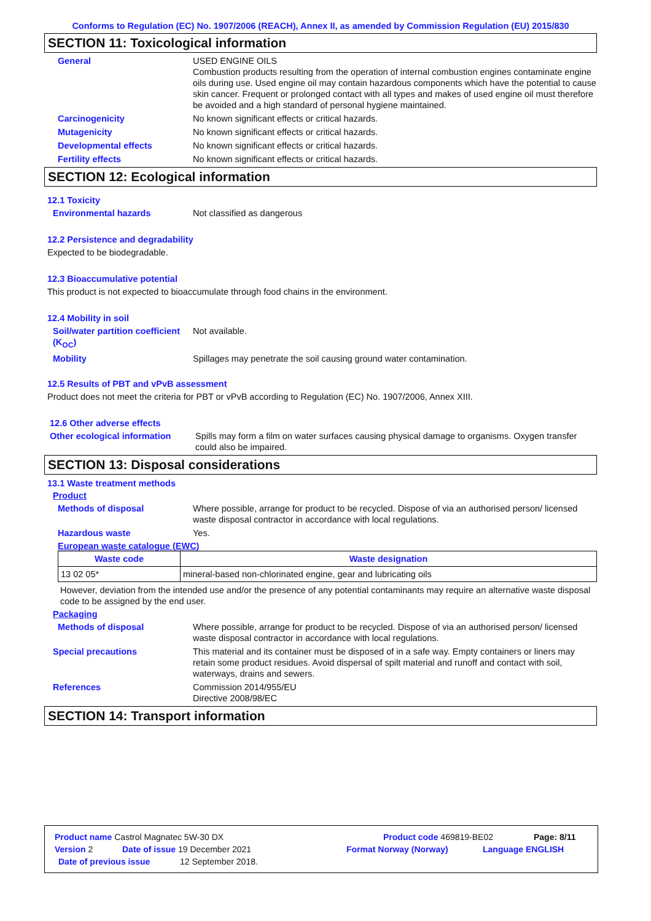Conforms to Regulation (EC) No. 1907/2006 (REACH), Annex II, as amended by Commission Regulation (EU) 2015/830
SECTION 11: Toxicological information
General USED ENGINE OILS
Combustion products resulting from the operation of internal combustion engines contaminate engine oils during use. Used engine oil may contain hazardous components which have the potential to cause skin cancer. Frequent or prolonged contact with all types and makes of used engine oil must therefore be avoided and a high standard of personal hygiene maintained.
Carcinogenicity No known significant effects or critical hazards.
Mutagenicity No known significant effects or critical hazards.
Developmental effects No known significant effects or critical hazards.
Fertility effects No known significant effects or critical hazards.
SECTION 12: Ecological information
12.1 Toxicity
Environmental hazards Not classified as dangerous
12.2 Persistence and degradability
Expected to be biodegradable.
12.3 Bioaccumulative potential
This product is not expected to bioaccumulate through food chains in the environment.
12.4 Mobility in soil
Soil/water partition coefficient (K<sub>OC</sub>)
Not available.
Mobility Spillages may penetrate the soil causing ground water contamination.
12.5 Results of PBT and vPvB assessment
Product does not meet the criteria for PBT or vPvB according to Regulation (EC) No. 1907/2006, Annex XIII.
12.6 Other adverse effects
Other ecological information
Spills may form a film on water surfaces causing physical damage to organisms. Oxygen transfer could also be impaired.
SECTION 13: Disposal considerations
13.1 Waste treatment methods
Product
Methods of disposal Where possible, arrange for product to be recycled. Dispose of via an authorised person/ licensed waste disposal contractor in accordance with local regulations.
Hazardous waste Yes.
European waste catalogue (EWC)
| Waste code | Waste designation |
| --- | --- |
| 13 02 05* | mineral-based non-chlorinated engine, gear and lubricating oils |
However, deviation from the intended use and/or the presence of any potential contaminants may require an alternative waste disposal code to be assigned by the end user.
Packaging
Methods of disposal Where possible, arrange for product to be recycled. Dispose of via an authorised person/ licensed waste disposal contractor in accordance with local regulations.
Special precautions This material and its container must be disposed of in a safe way. Empty containers or liners may retain some product residues. Avoid dispersal of spilt material and runoff and contact with soil, waterways, drains and sewers.
References Commission 2014/955/EU
Directive 2008/98/EC
SECTION 14: Transport information
Product name Castrol Magnatec 5W-30 DX Product code 469819-BE02 Page: 8/11
Version 2 Date of issue 19 December 2021 Format Norway (Norway) Language ENGLISH
Date of previous issue 12 September 2018.